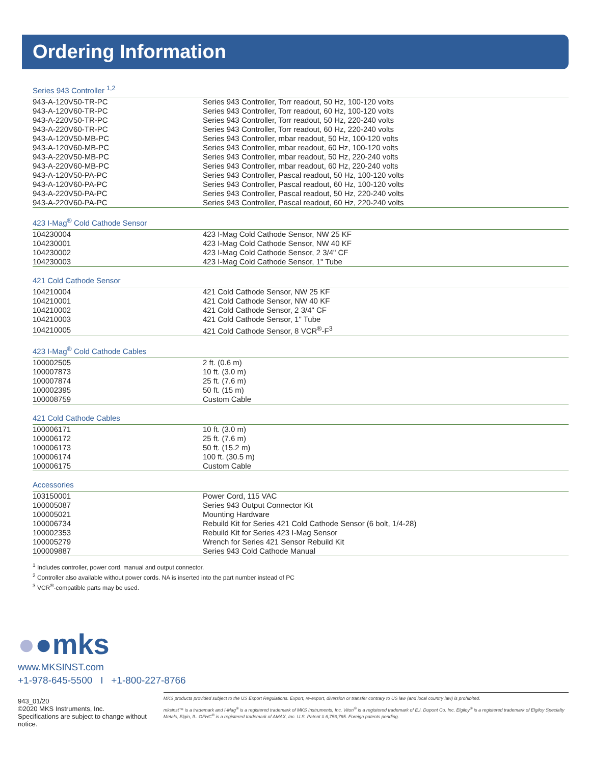Ordering Information
Series 943 Controller <sup>1,2</sup>
| 943-A-120V50-TR-PC | Series 943 Controller, Torr readout, 50 Hz, 100-120 volts |
| 943-A-120V60-TR-PC | Series 943 Controller, Torr readout, 60 Hz, 100-120 volts |
| 943-A-220V50-TR-PC | Series 943 Controller, Torr readout, 50 Hz, 220-240 volts |
| 943-A-220V60-TR-PC | Series 943 Controller, Torr readout, 60 Hz, 220-240 volts |
| 943-A-120V50-MB-PC | Series 943 Controller, mbar readout, 50 Hz, 100-120 volts |
| 943-A-120V60-MB-PC | Series 943 Controller, mbar readout, 60 Hz, 100-120 volts |
| 943-A-220V50-MB-PC | Series 943 Controller, mbar readout, 50 Hz, 220-240 volts |
| 943-A-220V60-MB-PC | Series 943 Controller, mbar readout, 60 Hz, 220-240 volts |
| 943-A-120V50-PA-PC | Series 943 Controller, Pascal readout, 50 Hz, 100-120 volts |
| 943-A-120V60-PA-PC | Series 943 Controller, Pascal readout, 60 Hz, 100-120 volts |
| 943-A-220V50-PA-PC | Series 943 Controller, Pascal readout, 50 Hz, 220-240 volts |
| 943-A-220V60-PA-PC | Series 943 Controller, Pascal readout, 60 Hz, 220-240 volts |
423 I-Mag<sup>®</sup> Cold Cathode Sensor
| 104230004 | 423 I-Mag Cold Cathode Sensor, NW 25 KF |
| 104230001 | 423 I-Mag Cold Cathode Sensor, NW 40 KF |
| 104230002 | 423 I-Mag Cold Cathode Sensor, 2 3/4" CF |
| 104230003 | 423 I-Mag Cold Cathode Sensor, 1" Tube |
421 Cold Cathode Sensor
| 104210004 | 421 Cold Cathode Sensor, NW 25 KF |
| 104210001 | 421 Cold Cathode Sensor, NW 40 KF |
| 104210002 | 421 Cold Cathode Sensor, 2 3/4" CF |
| 104210003 | 421 Cold Cathode Sensor, 1" Tube |
| 104210005 | 421 Cold Cathode Sensor, 8 VCR<sup>®</sup>-F<sup>3</sup> |
423 I-Mag<sup>®</sup> Cold Cathode Cables
| 100002505 | 2 ft. (0.6 m) |
| 100007873 | 10 ft. (3.0 m) |
| 100007874 | 25 ft. (7.6 m) |
| 100002395 | 50 ft. (15 m) |
| 100008759 | Custom Cable |
421 Cold Cathode Cables
| 100006171 | 10 ft. (3.0 m) |
| 100006172 | 25 ft. (7.6 m) |
| 100006173 | 50 ft. (15.2 m) |
| 100006174 | 100 ft. (30.5 m) |
| 100006175 | Custom Cable |
Accessories
| 103150001 | Power Cord, 115 VAC |
| 100005087 | Series 943 Output Connector Kit |
| 100005021 | Mounting Hardware |
| 100006734 | Rebuild Kit for Series 421 Cold Cathode Sensor (6 bolt, 1/4-28) |
| 100002353 | Rebuild Kit for Series 423 I-Mag Sensor |
| 100005279 | Wrench for Series 421 Sensor Rebuild Kit |
| 100009887 | Series 943 Cold Cathode Manual |
<sup>1</sup> Includes controller, power cord, manual and output connector.
<sup>2</sup> Controller also available without power cords. NA is inserted into the part number instead of PC
<sup>3</sup> VCR<sup>®</sup>-compatible parts may be used.
●●mks
www.MKSINST.com
+1-978-645-5500 I +1-800-227-8766
943_01/20
©2020 MKS Instruments, Inc.
Specifications are subject to change without notice.
MKS products provided subject to the US Export Regulations. Export, re-export, diversion or transfer contrary to US law (and local country law) is prohibited.
mksinst™ is a trademark and I-Mag<sup>®</sup> is a registered trademark of MKS Instruments, Inc. Viton<sup>®</sup> is a registered trademark of E.I. Dupont Co. Inc. Elgiloy<sup>®</sup> is a registered trademark of Elgiloy Specialty Metals, Elgin, IL. OFHC<sup>®</sup> is a registered trademark of AMAX, Inc. U.S. Patent # 6,756,785. Foreign patents pending.